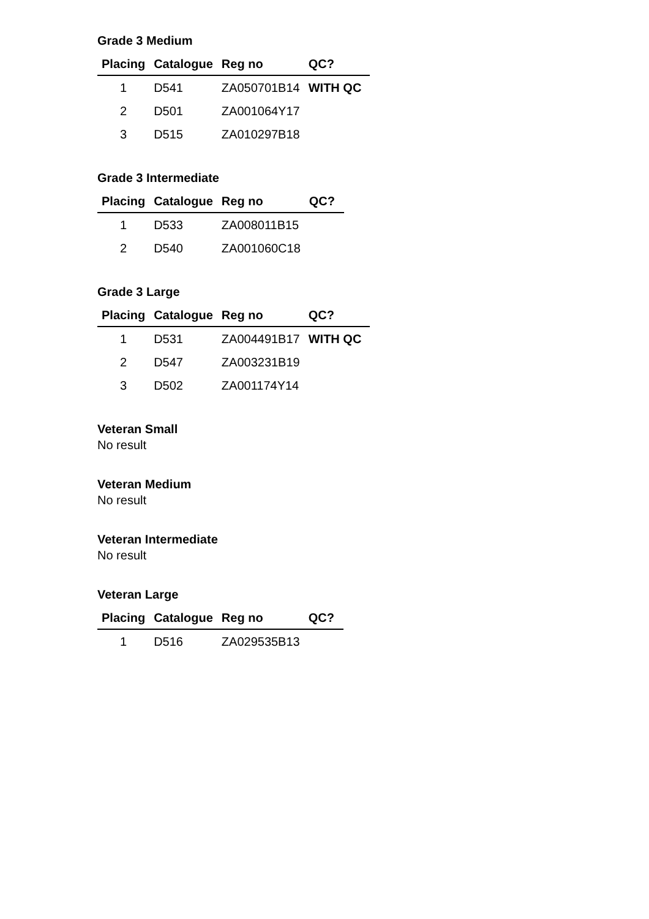Grade 3 Medium
| Placing | Catalogue | Reg no | QC? |
| --- | --- | --- | --- |
| 1 | D541 | ZA050701B14 | WITH QC |
| 2 | D501 | ZA001064Y17 | |
| 3 | D515 | ZA010297B18 | |
Grade 3 Intermediate
| Placing | Catalogue | Reg no | QC? |
| --- | --- | --- | --- |
| 1 | D533 | ZA008011B15 | |
| 2 | D540 | ZA001060C18 | |
Grade 3 Large
| Placing | Catalogue | Reg no | QC? |
| --- | --- | --- | --- |
| 1 | D531 | ZA004491B17 | WITH QC |
| 2 | D547 | ZA003231B19 | |
| 3 | D502 | ZA001174Y14 | |
Veteran Small
No result
Veteran Medium
No result
Veteran Intermediate
No result
Veteran Large
| Placing | Catalogue | Reg no | QC? |
| --- | --- | --- | --- |
| 1 | D516 | ZA029535B13 | |